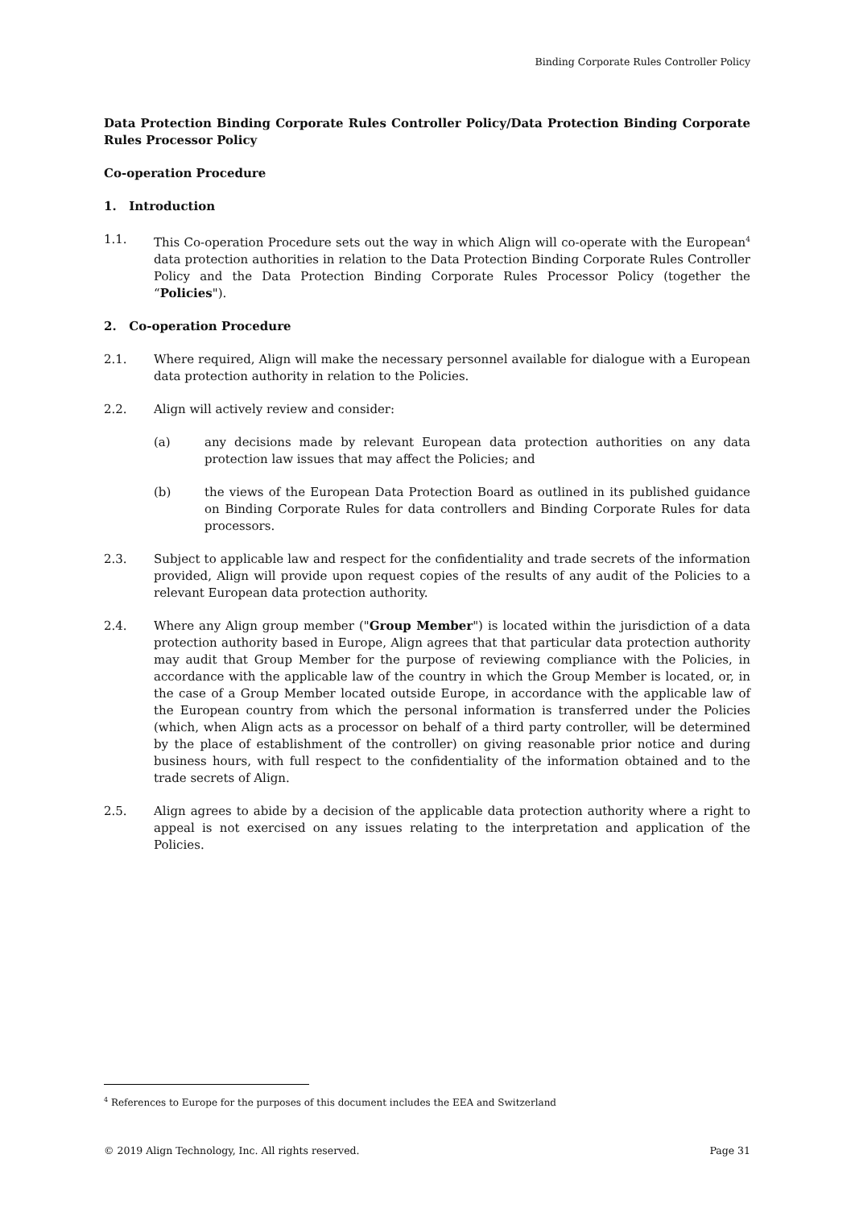Binding Corporate Rules Controller Policy
Data Protection Binding Corporate Rules Controller Policy/Data Protection Binding Corporate Rules Processor Policy
Co-operation Procedure
1. Introduction
1.1. This Co-operation Procedure sets out the way in which Align will co-operate with the European<sup>4</sup> data protection authorities in relation to the Data Protection Binding Corporate Rules Controller Policy and the Data Protection Binding Corporate Rules Processor Policy (together the “Policies").
2. Co-operation Procedure
2.1. Where required, Align will make the necessary personnel available for dialogue with a European data protection authority in relation to the Policies.
2.2. Align will actively review and consider:
(a) any decisions made by relevant European data protection authorities on any data protection law issues that may affect the Policies; and
(b) the views of the European Data Protection Board as outlined in its published guidance on Binding Corporate Rules for data controllers and Binding Corporate Rules for data processors.
2.3. Subject to applicable law and respect for the confidentiality and trade secrets of the information provided, Align will provide upon request copies of the results of any audit of the Policies to a relevant European data protection authority.
2.4. Where any Align group member ("Group Member") is located within the jurisdiction of a data protection authority based in Europe, Align agrees that that particular data protection authority may audit that Group Member for the purpose of reviewing compliance with the Policies, in accordance with the applicable law of the country in which the Group Member is located, or, in the case of a Group Member located outside Europe, in accordance with the applicable law of the European country from which the personal information is transferred under the Policies (which, when Align acts as a processor on behalf of a third party controller, will be determined by the place of establishment of the controller) on giving reasonable prior notice and during business hours, with full respect to the confidentiality of the information obtained and to the trade secrets of Align.
2.5. Align agrees to abide by a decision of the applicable data protection authority where a right to appeal is not exercised on any issues relating to the interpretation and application of the Policies.
<sup>4</sup> References to Europe for the purposes of this document includes the EEA and Switzerland
© 2019 Align Technology, Inc. All rights reserved. Page 31